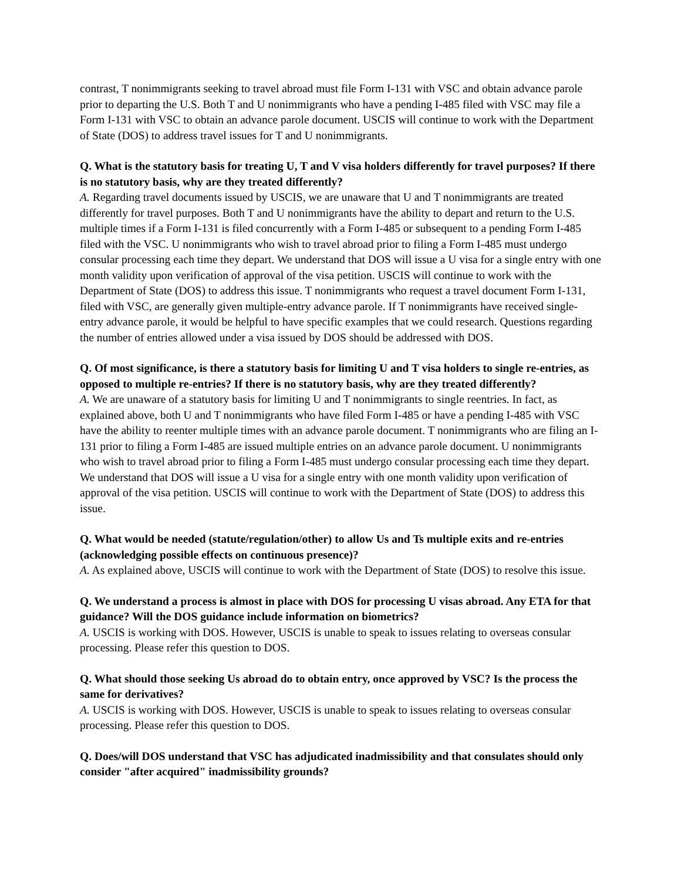contrast, T nonimmigrants seeking to travel abroad must file Form I-131 with VSC and obtain advance parole prior to departing the U.S. Both T and U nonimmigrants who have a pending I-485 filed with VSC may file a Form I-131 with VSC to obtain an advance parole document. USCIS will continue to work with the Department of State (DOS) to address travel issues for T and U nonimmigrants.
Q. What is the statutory basis for treating U, T and V visa holders differently for travel purposes? If there is no statutory basis, why are they treated differently?
A. Regarding travel documents issued by USCIS, we are unaware that U and T nonimmigrants are treated differently for travel purposes. Both T and U nonimmigrants have the ability to depart and return to the U.S. multiple times if a Form I-131 is filed concurrently with a Form I-485 or subsequent to a pending Form I-485 filed with the VSC. U nonimmigrants who wish to travel abroad prior to filing a Form I-485 must undergo consular processing each time they depart. We understand that DOS will issue a U visa for a single entry with one month validity upon verification of approval of the visa petition. USCIS will continue to work with the Department of State (DOS) to address this issue. T nonimmigrants who request a travel document Form I-131, filed with VSC, are generally given multiple-entry advance parole. If T nonimmigrants have received single-entry advance parole, it would be helpful to have specific examples that we could research. Questions regarding the number of entries allowed under a visa issued by DOS should be addressed with DOS.
Q. Of most significance, is there a statutory basis for limiting U and T visa holders to single re-entries, as opposed to multiple re-entries? If there is no statutory basis, why are they treated differently?
A. We are unaware of a statutory basis for limiting U and T nonimmigrants to single reentries. In fact, as explained above, both U and T nonimmigrants who have filed Form I-485 or have a pending I-485 with VSC have the ability to reenter multiple times with an advance parole document. T nonimmigrants who are filing an I-131 prior to filing a Form I-485 are issued multiple entries on an advance parole document. U nonimmigrants who wish to travel abroad prior to filing a Form I-485 must undergo consular processing each time they depart. We understand that DOS will issue a U visa for a single entry with one month validity upon verification of approval of the visa petition. USCIS will continue to work with the Department of State (DOS) to address this issue.
Q. What would be needed (statute/regulation/other) to allow Us and Ts multiple exits and re-entries (acknowledging possible effects on continuous presence)?
A. As explained above, USCIS will continue to work with the Department of State (DOS) to resolve this issue.
Q. We understand a process is almost in place with DOS for processing U visas abroad. Any ETA for that guidance? Will the DOS guidance include information on biometrics?
A. USCIS is working with DOS. However, USCIS is unable to speak to issues relating to overseas consular processing. Please refer this question to DOS.
Q. What should those seeking Us abroad do to obtain entry, once approved by VSC? Is the process the same for derivatives?
A. USCIS is working with DOS. However, USCIS is unable to speak to issues relating to overseas consular processing. Please refer this question to DOS.
Q. Does/will DOS understand that VSC has adjudicated inadmissibility and that consulates should only consider "after acquired" inadmissibility grounds?